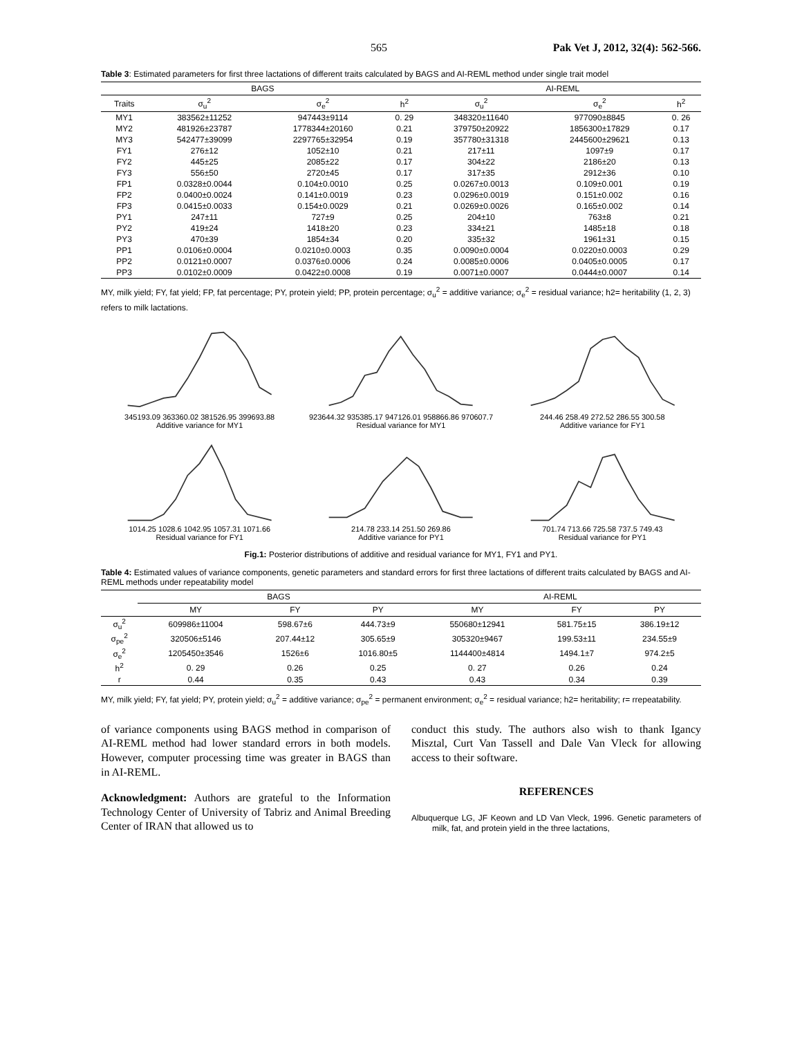565 Pak Vet J, 2012, 32(4): 562-566.
Table 3: Estimated parameters for first three lactations of different traits calculated by BAGS and AI-REML method under single trait model
| BAGS | | | | AI-REML | | |
| --- | --- | --- | --- | --- | --- | --- |
| Traits | σ<sub>u</sub><sup>2</sup> | σ<sub>e</sub><sup>2</sup> | h<sup>2</sup> | σ<sub>u</sub><sup>2</sup> | σ<sub>e</sub><sup>2</sup> | h<sup>2</sup> |
| MY1 | 383562±11252 | 947443±9114 | 0. 29 | 348320±11640 | 977090±8845 | 0. 26 |
| MY2 | 481926±23787 | 1778344±20160 | 0.21 | 379750±20922 | 1856300±17829 | 0.17 |
| MY3 | 542477±39099 | 2297765±32954 | 0.19 | 357780±31318 | 2445600±29621 | 0.13 |
| FY1 | 276±12 | 1052±10 | 0.21 | 217±11 | 1097±9 | 0.17 |
| FY2 | 445±25 | 2085±22 | 0.17 | 304±22 | 2186±20 | 0.13 |
| FY3 | 556±50 | 2720±45 | 0.17 | 317±35 | 2912±36 | 0.10 |
| FP1 | 0.0328±0.0044 | 0.104±0.0010 | 0.25 | 0.0267±0.0013 | 0.109±0.001 | 0.19 |
| FP2 | 0.0400±0.0024 | 0.141±0.0019 | 0.23 | 0.0296±0.0019 | 0.151±0.002 | 0.16 |
| FP3 | 0.0415±0.0033 | 0.154±0.0029 | 0.21 | 0.0269±0.0026 | 0.165±0.002 | 0.14 |
| PY1 | 247±11 | 727±9 | 0.25 | 204±10 | 763±8 | 0.21 |
| PY2 | 419±24 | 1418±20 | 0.23 | 334±21 | 1485±18 | 0.18 |
| PY3 | 470±39 | 1854±34 | 0.20 | 335±32 | 1961±31 | 0.15 |
| PP1 | 0.0106±0.0004 | 0.0210±0.0003 | 0.35 | 0.0090±0.0004 | 0.0220±0.0003 | 0.29 |
| PP2 | 0.0121±0.0007 | 0.0376±0.0006 | 0.24 | 0.0085±0.0006 | 0.0405±0.0005 | 0.17 |
| PP3 | 0.0102±0.0009 | 0.0422±0.0008 | 0.19 | 0.0071±0.0007 | 0.0444±0.0007 | 0.14 |
MY, milk yield; FY, fat yield; FP, fat percentage; PY, protein yield; PP, protein percentage; σ<sub>u</sub><sup>2</sup> = additive variance; σ<sub>e</sub><sup>2</sup> = residual variance; h2= heritability (1, 2, 3) refers to milk lactations.
345193.09 363360.02 381526.95 399693.88
Additive variance for MY1
923644.32 935385.17 947126.01 958866.86 970607.7
Residual variance for MY1
244.46 258.49 272.52 286.55 300.58
Additive variance for FY1
1014.25 1028.6 1042.95 1057.31 1071.66
Residual variance for FY1
214.78 233.14 251.50 269.86
Additive variance for PY1
701.74 713.66 725.58 737.5 749.43
Residual variance for PY1
Fig.1: Posterior distributions of additive and residual variance for MY1, FY1 and PY1.
Table 4: Estimated values of variance components, genetic parameters and standard errors for first three lactations of different traits calculated by BAGS and AI-REML methods under repeatability model
| | BAGS | | | AI-REML | | |
| --- | --- | --- | --- | --- | --- | --- |
| | MY | FY | PY | MY | FY | PY |
| σ<sub>u</sub><sup>2</sup> | 609986±11004 | 598.67±6 | 444.73±9 | 550680±12941 | 581.75±15 | 386.19±12 |
| σ<sub>pe</sub><sup>2</sup> | 320506±5146 | 207.44±12 | 305.65±9 | 305320±9467 | 199.53±11 | 234.55±9 |
| σ<sub>e</sub><sup>2</sup> | 1205450±3546 | 1526±6 | 1016.80±5 | 1144400±4814 | 1494.1±7 | 974.2±5 |
| h<sup>2</sup> | 0. 29 | 0.26 | 0.25 | 0. 27 | 0.26 | 0.24 |
| r | 0.44 | 0.35 | 0.43 | 0.43 | 0.34 | 0.39 |
MY, milk yield; FY, fat yield; PY, protein yield; σ<sub>u</sub><sup>2</sup> = additive variance; σ<sub>pe</sub><sup>2</sup> = permanent environment; σ<sub>e</sub><sup>2</sup> = residual variance; h2= heritability; r= rrepeatability.
of variance components using BAGS method in comparison of AI-REML method had lower standard errors in both models. However, computer processing time was greater in BAGS than in AI-REML.
Acknowledgment: Authors are grateful to the Information Technology Center of University of Tabriz and Animal Breeding Center of IRAN that allowed us to
conduct this study. The authors also wish to thank Igancy Misztal, Curt Van Tassell and Dale Van Vleck for allowing access to their software.
REFERENCES
Albuquerque LG, JF Keown and LD Van Vleck, 1996. Genetic parameters of milk, fat, and protein yield in the three lactations,